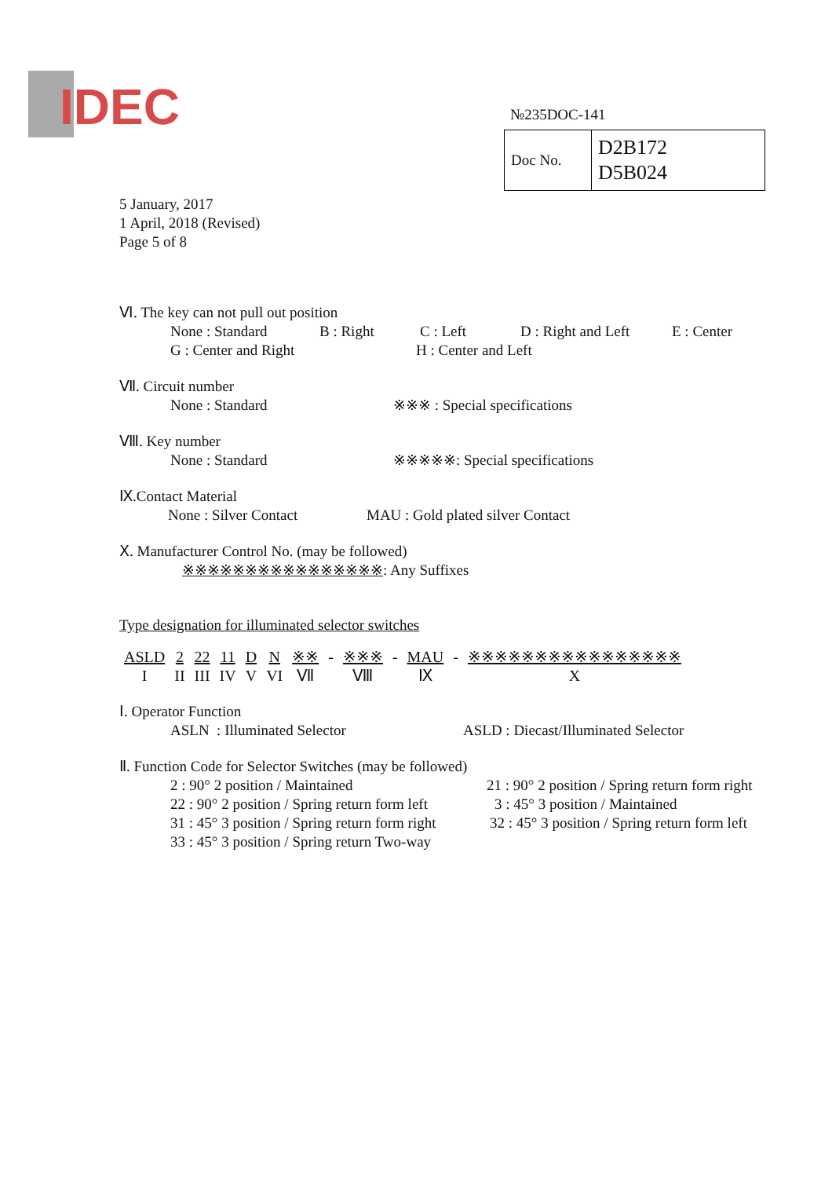IDEC
№235DOC-141
| Doc No. | D2B172 D5B024 |
5 January, 2017
1 April, 2018 (Revised)
Page 5 of 8
Ⅵ. The key can not pull out position
None : Standard B : Right C : Left D : Right and Left E : Center
G : Center and Right H : Center and Left
Ⅶ. Circuit number
None : Standard ※※※ : Special specifications
Ⅷ. Key number
None : Standard ※※※※※: Special specifications
Ⅸ.Contact Material
None : Silver Contact MAU : Gold plated silver Contact
Ⅹ. Manufacturer Control No. (may be followed)
※※※※※※※※※※※※※※※※: Any Suffixes
Type designation for illuminated selector switches
| ASLD | 2 | 22 | 11 | D | N | ※※ | - | ※※※ | - | MAU | - | ※※※※※※※※※※※※※※※※ |
| I | II | III | IV | V | VI | Ⅶ | | Ⅷ | | Ⅸ | | X |
Ⅰ. Operator Function
ASLN : Illuminated Selector ASLD : Diecast/Illuminated Selector
Ⅱ. Function Code for Selector Switches (may be followed)
2 : 90° 2 position / Maintained 21 : 90° 2 position / Spring return form right
22 : 90° 2 position / Spring return form left 3 : 45° 3 position / Maintained
31 : 45° 3 position / Spring return form right 32 : 45° 3 position / Spring return form left
33 : 45° 3 position / Spring return Two-way